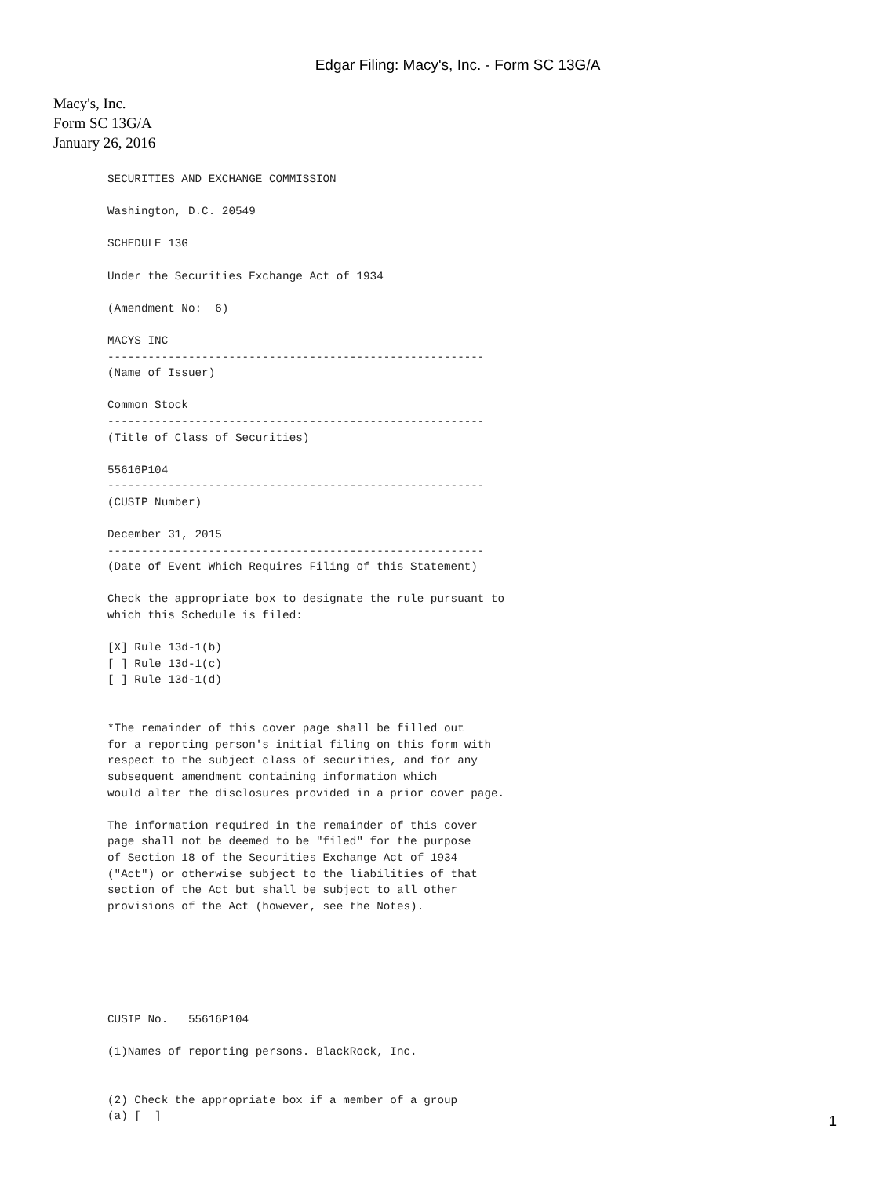Edgar Filing: Macy's, Inc. - Form SC 13G/A
Macy's, Inc.
Form SC 13G/A
January 26, 2016
SECURITIES AND EXCHANGE COMMISSION

Washington, D.C. 20549

SCHEDULE 13G

Under the Securities Exchange Act of 1934

(Amendment No:  6)

MACYS INC
--------------------------------------------------------
(Name of Issuer)

Common Stock
--------------------------------------------------------
(Title of Class of Securities)

55616P104
--------------------------------------------------------
(CUSIP Number)

December 31, 2015
--------------------------------------------------------
(Date of Event Which Requires Filing of this Statement)

Check the appropriate box to designate the rule pursuant to
which this Schedule is filed:

[X] Rule 13d-1(b)
[ ] Rule 13d-1(c)
[ ] Rule 13d-1(d)


*The remainder of this cover page shall be filled out
for a reporting person's initial filing on this form with
respect to the subject class of securities, and for any
subsequent amendment containing information which
would alter the disclosures provided in a prior cover page.

The information required in the remainder of this cover
page shall not be deemed to be "filed" for the purpose
of Section 18 of the Securities Exchange Act of 1934
("Act") or otherwise subject to the liabilities of that
section of the Act but shall be subject to all other
provisions of the Act (however, see the Notes).






CUSIP No.   55616P104

(1)Names of reporting persons. BlackRock, Inc.


(2) Check the appropriate box if a member of a group
(a) [  ]
1